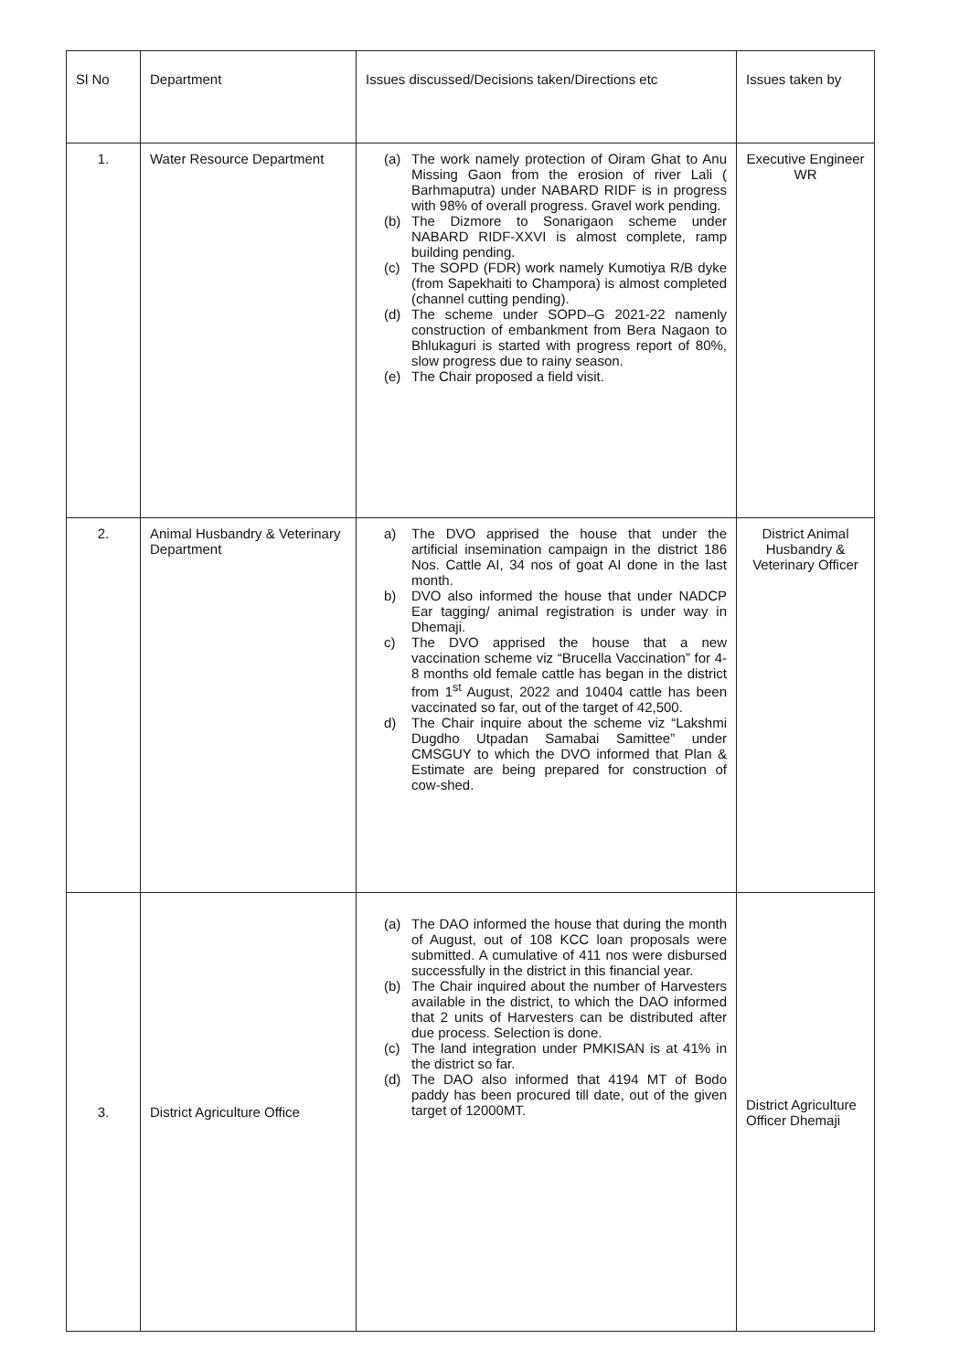| Sl No | Department | Issues discussed/Decisions taken/Directions etc | Issues taken by |
| --- | --- | --- | --- |
| 1. | Water Resource Department | (a) The work namely protection of Oiram Ghat to Anu Missing Gaon from the erosion of river Lali ( Barhmaputra) under NABARD RIDF is in progress with 98% of overall progress. Gravel work pending. (b) The Dizmore to Sonarigaon scheme under NABARD RIDF-XXVI is almost complete, ramp building pending. (c) The SOPD (FDR) work namely Kumotiya R/B dyke (from Sapekhaiti to Champora) is almost completed (channel cutting pending). (d) The scheme under SOPD–G 2021-22 namenly construction of embankment from Bera Nagaon to Bhlukaguri is started with progress report of 80%, slow progress due to rainy season. (e) The Chair proposed a field visit. | Executive Engineer WR |
| 2. | Animal Husbandry & Veterinary Department | a) The DVO apprised the house that under the artificial insemination campaign in the district 186 Nos. Cattle AI, 34 nos of goat AI done in the last month. b) DVO also informed the house that under NADCP Ear tagging/ animal registration is under way in Dhemaji. c) The DVO apprised the house that a new vaccination scheme viz “Brucella Vaccination” for 4-8 months old female cattle has began in the district from 1<sup>st</sup> August, 2022 and 10404 cattle has been vaccinated so far, out of the target of 42,500. d) The Chair inquire about the scheme viz “Lakshmi Dugdho Utpadan Samabai Samittee” under CMSGUY to which the DVO informed that Plan & Estimate are being prepared for construction of cow-shed. | District Animal Husbandry & Veterinary Officer |
| 3. | District Agriculture Office | (a) The DAO informed the house that during the month of August, out of 108 KCC loan proposals were submitted. A cumulative of 411 nos were disbursed successfully in the district in this financial year. (b) The Chair inquired about the number of Harvesters available in the district, to which the DAO informed that 2 units of Harvesters can be distributed after due process. Selection is done. (c) The land integration under PMKISAN is at 41% in the district so far. (d) The DAO also informed that 4194 MT of Bodo paddy has been procured till date, out of the given target of 12000MT. | District Agriculture Officer Dhemaji |